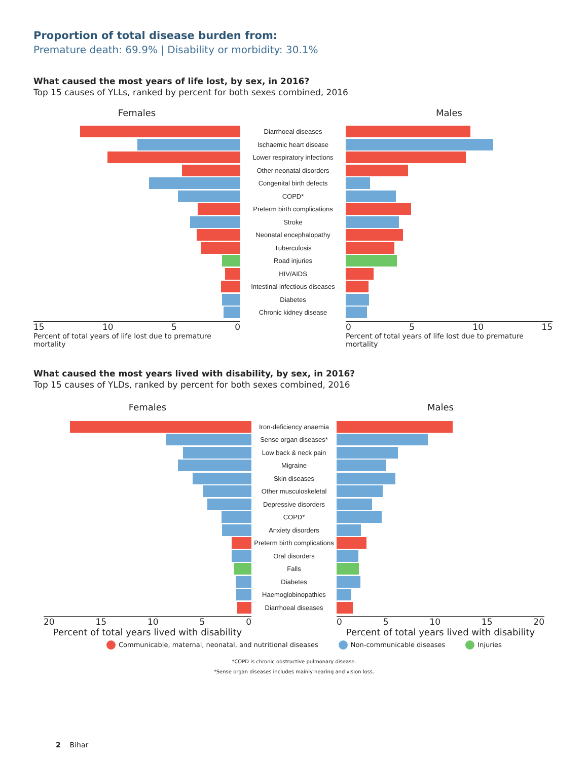Proportion of total disease burden from:
Premature death: 69.9% | Disability or morbidity: 30.1%
What caused the most years of life lost, by sex, in 2016?
Top 15 causes of YLLs, ranked by percent for both sexes combined, 2016
Females Males
Diarrhoeal diseases
Ischaemic heart disease
Lower respiratory infections
Other neonatal disorders
Congenital birth defects
COPD*
Preterm birth complications
Stroke
Neonatal encephalopathy
Tuberculosis
Road injuries
HIV/AIDS
Intestinal infectious diseases
Diabetes
Chronic kidney disease
15 10 5 0
Percent of total years of life lost due to premature mortality
0 5 10 15
Percent of total years of life lost due to premature mortality
What caused the most years lived with disability, by sex, in 2016?
Top 15 causes of YLDs, ranked by percent for both sexes combined, 2016
Females Males
Iron-deficiency anaemia
Sense organ diseases*
Low back & neck pain
Migraine
Skin diseases
Other musculoskeletal
Depressive disorders
COPD*
Anxiety disorders
Preterm birth complications
Oral disorders
Falls
Diabetes
Haemoglobinopathies
Diarrhoeal diseases
20 15 10 5 0
Percent of total years lived with disability
0 5 10 15 20
Percent of total years lived with disability
Communicable, maternal, neonatal, and nutritional diseases Non-communicable diseases Injuries
*COPD is chronic obstructive pulmonary disease.
*Sense organ diseases includes mainly hearing and vision loss.
2 Bihar